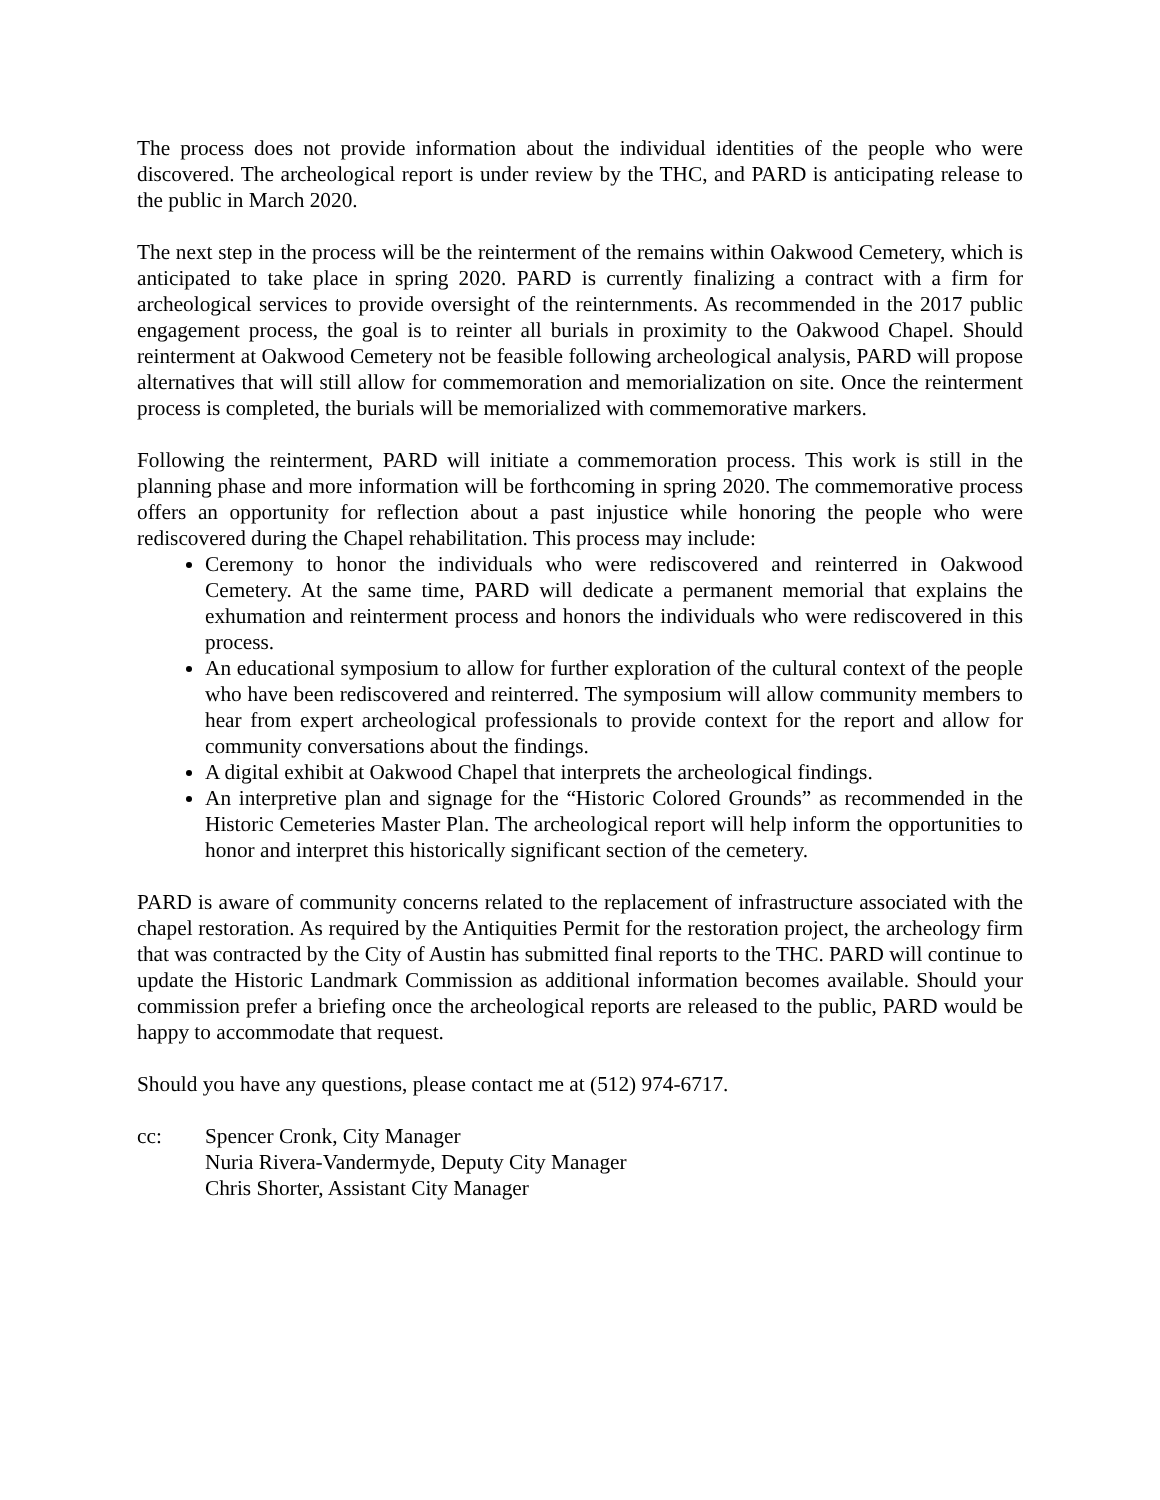The process does not provide information about the individual identities of the people who were discovered. The archeological report is under review by the THC, and PARD is anticipating release to the public in March 2020.
The next step in the process will be the reinterment of the remains within Oakwood Cemetery, which is anticipated to take place in spring 2020. PARD is currently finalizing a contract with a firm for archeological services to provide oversight of the reinternments. As recommended in the 2017 public engagement process, the goal is to reinter all burials in proximity to the Oakwood Chapel. Should reinterment at Oakwood Cemetery not be feasible following archeological analysis, PARD will propose alternatives that will still allow for commemoration and memorialization on site. Once the reinterment process is completed, the burials will be memorialized with commemorative markers.
Following the reinterment, PARD will initiate a commemoration process. This work is still in the planning phase and more information will be forthcoming in spring 2020. The commemorative process offers an opportunity for reflection about a past injustice while honoring the people who were rediscovered during the Chapel rehabilitation. This process may include:
Ceremony to honor the individuals who were rediscovered and reinterred in Oakwood Cemetery. At the same time, PARD will dedicate a permanent memorial that explains the exhumation and reinterment process and honors the individuals who were rediscovered in this process.
An educational symposium to allow for further exploration of the cultural context of the people who have been rediscovered and reinterred. The symposium will allow community members to hear from expert archeological professionals to provide context for the report and allow for community conversations about the findings.
A digital exhibit at Oakwood Chapel that interprets the archeological findings.
An interpretive plan and signage for the “Historic Colored Grounds” as recommended in the Historic Cemeteries Master Plan. The archeological report will help inform the opportunities to honor and interpret this historically significant section of the cemetery.
PARD is aware of community concerns related to the replacement of infrastructure associated with the chapel restoration. As required by the Antiquities Permit for the restoration project, the archeology firm that was contracted by the City of Austin has submitted final reports to the THC. PARD will continue to update the Historic Landmark Commission as additional information becomes available. Should your commission prefer a briefing once the archeological reports are released to the public, PARD would be happy to accommodate that request.
Should you have any questions, please contact me at (512) 974-6717.
cc: Spencer Cronk, City Manager
Nuria Rivera-Vandermyde, Deputy City Manager
Chris Shorter, Assistant City Manager